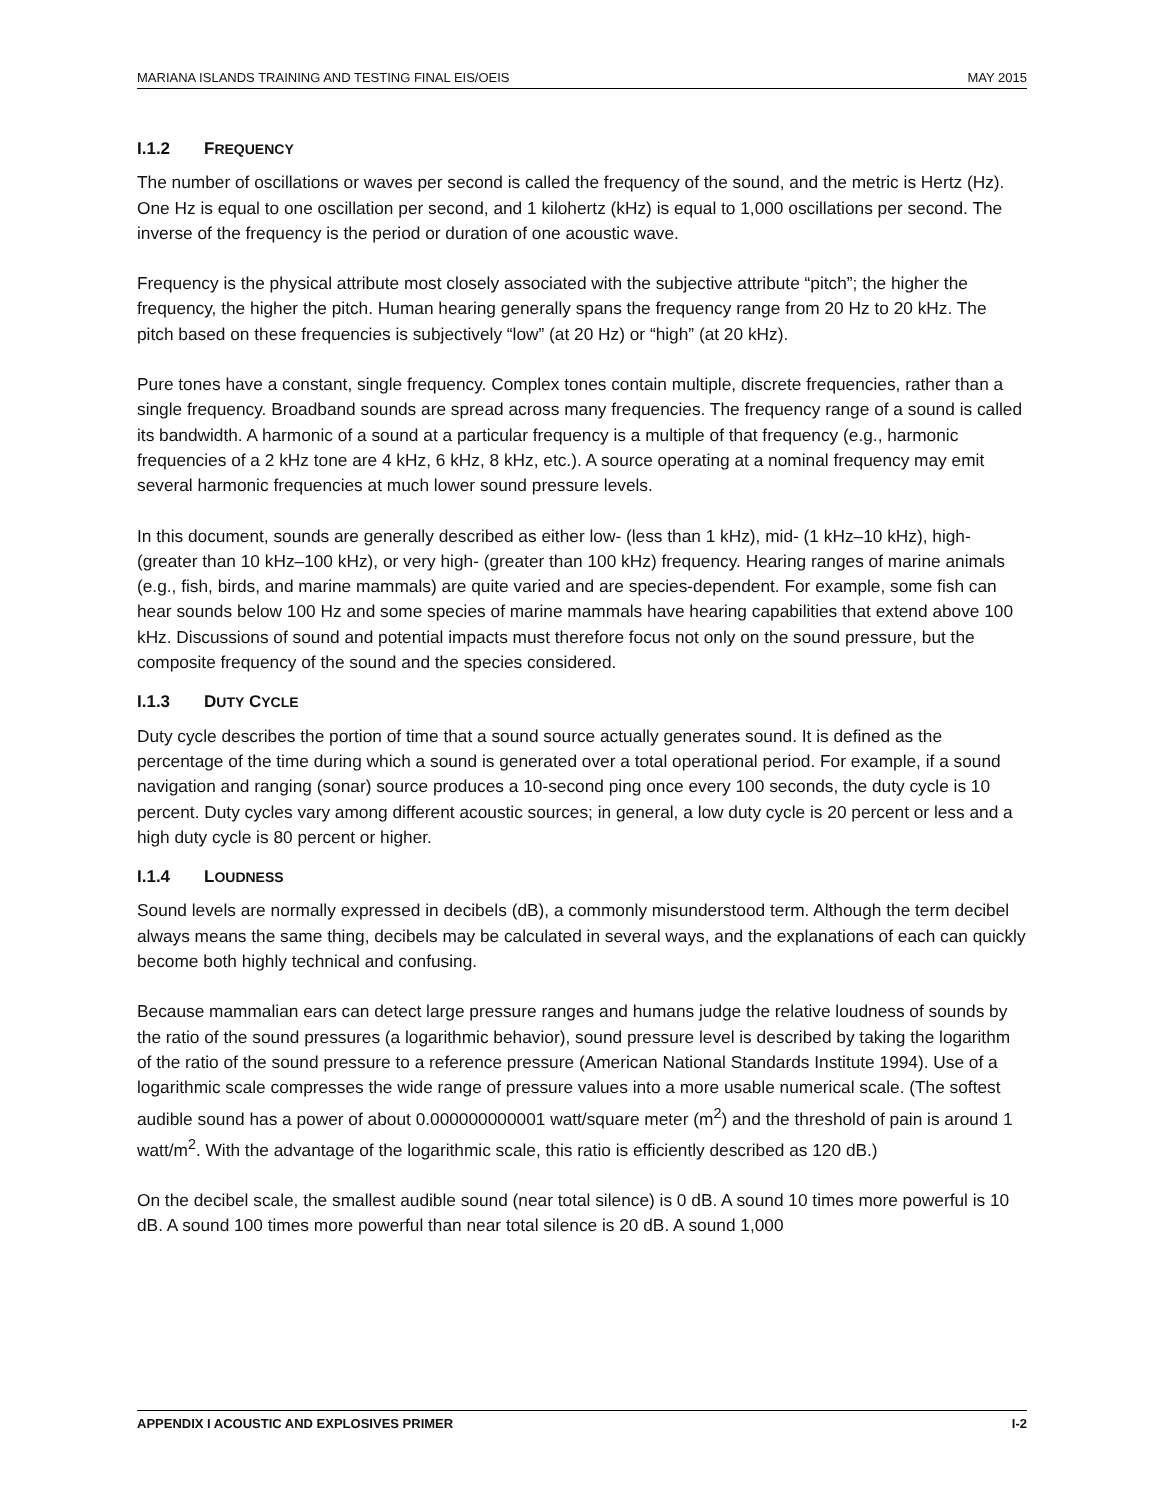MARIANA ISLANDS TRAINING AND TESTING FINAL EIS/OEIS MAY 2015
I.1.2 FREQUENCY
The number of oscillations or waves per second is called the frequency of the sound, and the metric is Hertz (Hz). One Hz is equal to one oscillation per second, and 1 kilohertz (kHz) is equal to 1,000 oscillations per second. The inverse of the frequency is the period or duration of one acoustic wave.
Frequency is the physical attribute most closely associated with the subjective attribute “pitch”; the higher the frequency, the higher the pitch. Human hearing generally spans the frequency range from 20 Hz to 20 kHz. The pitch based on these frequencies is subjectively “low” (at 20 Hz) or “high” (at 20 kHz).
Pure tones have a constant, single frequency. Complex tones contain multiple, discrete frequencies, rather than a single frequency. Broadband sounds are spread across many frequencies. The frequency range of a sound is called its bandwidth. A harmonic of a sound at a particular frequency is a multiple of that frequency (e.g., harmonic frequencies of a 2 kHz tone are 4 kHz, 6 kHz, 8 kHz, etc.). A source operating at a nominal frequency may emit several harmonic frequencies at much lower sound pressure levels.
In this document, sounds are generally described as either low- (less than 1 kHz), mid- (1 kHz–10 kHz), high- (greater than 10 kHz–100 kHz), or very high- (greater than 100 kHz) frequency. Hearing ranges of marine animals (e.g., fish, birds, and marine mammals) are quite varied and are species-dependent. For example, some fish can hear sounds below 100 Hz and some species of marine mammals have hearing capabilities that extend above 100 kHz. Discussions of sound and potential impacts must therefore focus not only on the sound pressure, but the composite frequency of the sound and the species considered.
I.1.3 DUTY CYCLE
Duty cycle describes the portion of time that a sound source actually generates sound. It is defined as the percentage of the time during which a sound is generated over a total operational period. For example, if a sound navigation and ranging (sonar) source produces a 10-second ping once every 100 seconds, the duty cycle is 10 percent. Duty cycles vary among different acoustic sources; in general, a low duty cycle is 20 percent or less and a high duty cycle is 80 percent or higher.
I.1.4 LOUDNESS
Sound levels are normally expressed in decibels (dB), a commonly misunderstood term. Although the term decibel always means the same thing, decibels may be calculated in several ways, and the explanations of each can quickly become both highly technical and confusing.
Because mammalian ears can detect large pressure ranges and humans judge the relative loudness of sounds by the ratio of the sound pressures (a logarithmic behavior), sound pressure level is described by taking the logarithm of the ratio of the sound pressure to a reference pressure (American National Standards Institute 1994). Use of a logarithmic scale compresses the wide range of pressure values into a more usable numerical scale. (The softest audible sound has a power of about 0.000000000001 watt/square meter (m<sup>2</sup>) and the threshold of pain is around 1 watt/m<sup>2</sup>. With the advantage of the logarithmic scale, this ratio is efficiently described as 120 dB.)
On the decibel scale, the smallest audible sound (near total silence) is 0 dB. A sound 10 times more powerful is 10 dB. A sound 100 times more powerful than near total silence is 20 dB. A sound 1,000
APPENDIX I ACOUSTIC AND EXPLOSIVES PRIMER I-2